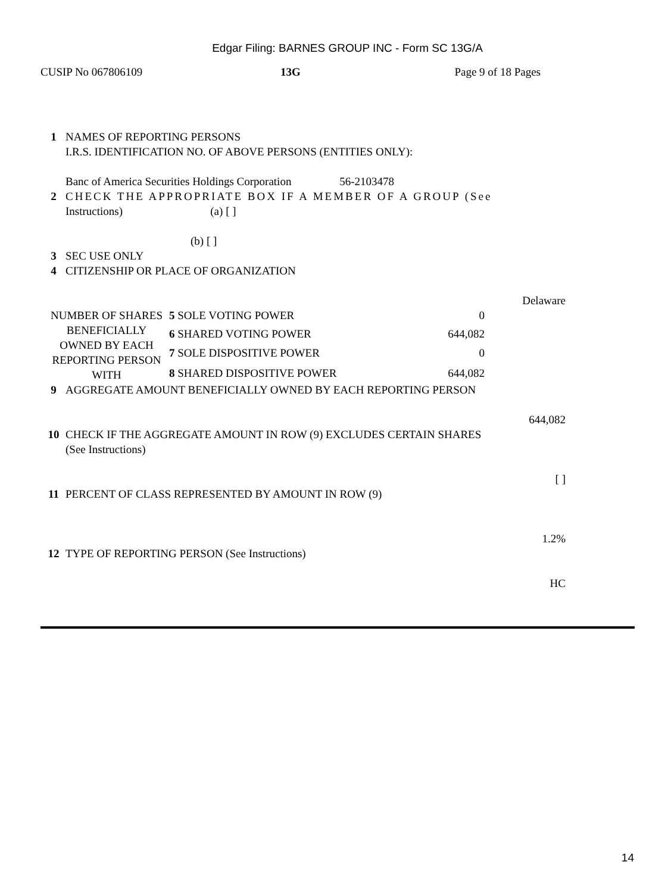Edgar Filing: BARNES GROUP INC - Form SC 13G/A
CUSIP No 067806109 13G Page 9 of 18 Pages
| 1 | NAMES OF REPORTING PERSONS I.R.S. IDENTIFICATION NO. OF ABOVE PERSONS (ENTITIES ONLY): Banc of America Securities Holdings Corporation 56-2103478 |
| 2 | CHECK THE APPROPRIATE BOX IF A MEMBER OF A GROUP (See Instructions) (a) [ ] (b) [ ] |
| 3 | SEC USE ONLY |
| 4 | CITIZENSHIP OR PLACE OF ORGANIZATION Delaware |
| NUMBER OF SHARES BENEFICIALLY OWNED BY EACH REPORTING PERSON WITH | 5 SOLE VOTING POWER | 0 |
| | 6 SHARED VOTING POWER | 644,082 |
| | 7 SOLE DISPOSITIVE POWER | 0 |
| | 8 SHARED DISPOSITIVE POWER | 644,082 |
| 9 | AGGREGATE AMOUNT BENEFICIALLY OWNED BY EACH REPORTING PERSON 644,082 |
| 10 | CHECK IF THE AGGREGATE AMOUNT IN ROW (9) EXCLUDES CERTAIN SHARES (See Instructions) [ ] |
| 11 | PERCENT OF CLASS REPRESENTED BY AMOUNT IN ROW (9) 1.2% |
| 12 | TYPE OF REPORTING PERSON (See Instructions) HC |
14